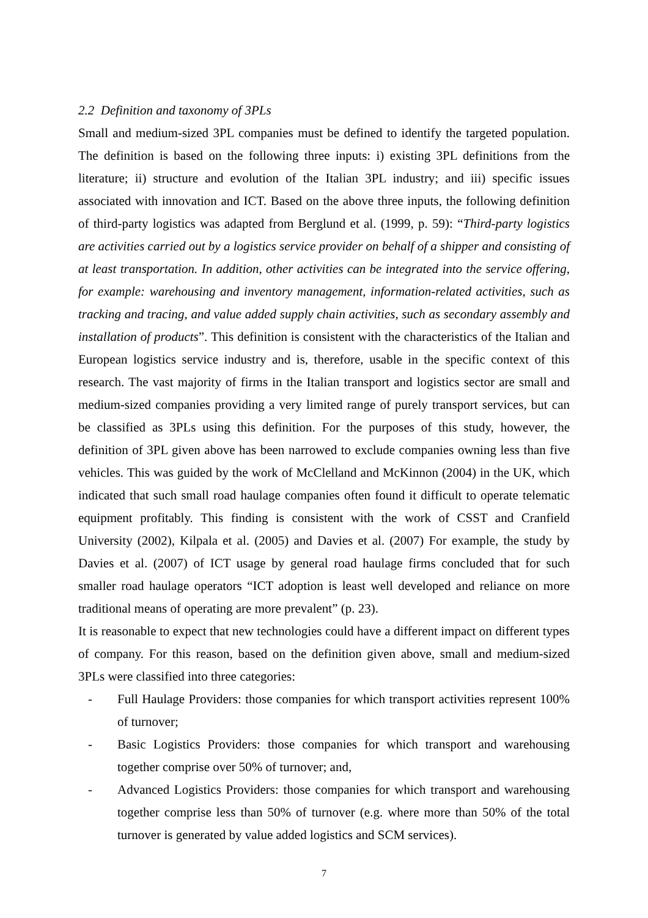2.2 Definition and taxonomy of 3PLs
Small and medium-sized 3PL companies must be defined to identify the targeted population. The definition is based on the following three inputs: i) existing 3PL definitions from the literature; ii) structure and evolution of the Italian 3PL industry; and iii) specific issues associated with innovation and ICT. Based on the above three inputs, the following definition of third-party logistics was adapted from Berglund et al. (1999, p. 59): “Third-party logistics are activities carried out by a logistics service provider on behalf of a shipper and consisting of at least transportation. In addition, other activities can be integrated into the service offering, for example: warehousing and inventory management, information-related activities, such as tracking and tracing, and value added supply chain activities, such as secondary assembly and installation of products”. This definition is consistent with the characteristics of the Italian and European logistics service industry and is, therefore, usable in the specific context of this research. The vast majority of firms in the Italian transport and logistics sector are small and medium-sized companies providing a very limited range of purely transport services, but can be classified as 3PLs using this definition. For the purposes of this study, however, the definition of 3PL given above has been narrowed to exclude companies owning less than five vehicles. This was guided by the work of McClelland and McKinnon (2004) in the UK, which indicated that such small road haulage companies often found it difficult to operate telematic equipment profitably. This finding is consistent with the work of CSST and Cranfield University (2002), Kilpala et al. (2005) and Davies et al. (2007) For example, the study by Davies et al. (2007) of ICT usage by general road haulage firms concluded that for such smaller road haulage operators “ICT adoption is least well developed and reliance on more traditional means of operating are more prevalent” (p. 23).
It is reasonable to expect that new technologies could have a different impact on different types of company. For this reason, based on the definition given above, small and medium-sized 3PLs were classified into three categories:
- Full Haulage Providers: those companies for which transport activities represent 100% of turnover;
- Basic Logistics Providers: those companies for which transport and warehousing together comprise over 50% of turnover; and,
- Advanced Logistics Providers: those companies for which transport and warehousing together comprise less than 50% of turnover (e.g. where more than 50% of the total turnover is generated by value added logistics and SCM services).
7